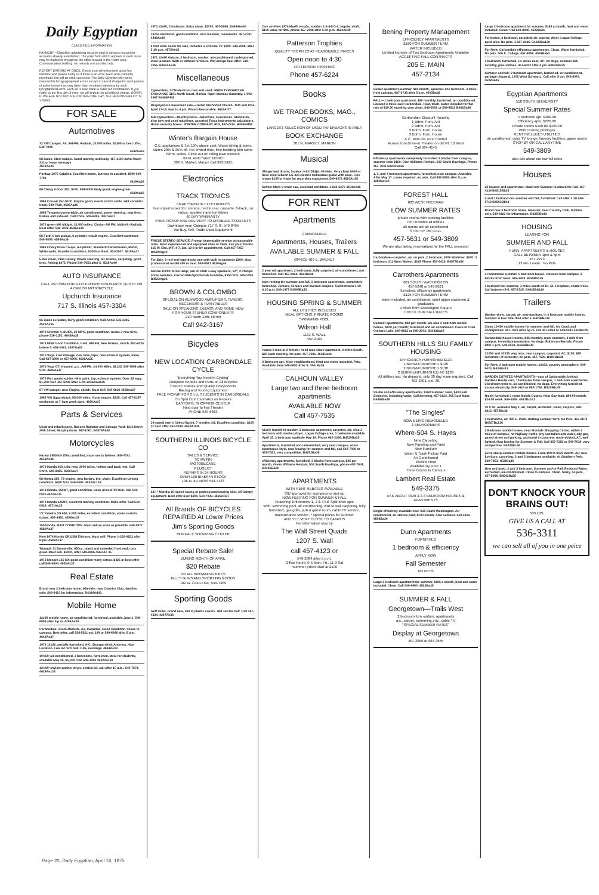Daily Egyptian
CLASSIFIED INFORMATION
PAYMENT—Classified advertising must be paid in advance except for accounts already established. The order form which appears in each issue may be mailed or brought to the office located in the North wing Communication building. No refunds on cancelled ads.
REPORT ERRORS AT ONCE. Check your advertisement upon first insertion and please notify us if there is an error. Each ad is carefully proofread, but still an error can occur. The Daily Egyptian will not be responsible for typographical errors except to cancel charge for such portion of advertisement as may have been rendered valueless by such typographical error. Each ad is read back to caller for confirmation. If you notify us the first day of error, we will repeat the ad without charge. SORRY, IF WE ARE NOT NOTIFIED WITHIN ONE DAY, THE RESPONSIBILITY IS YOURS.
FOR SALE
Automotives
72 VW Camper, Air, AM-FM, Radials, 32,000 miles, $3300 or best offer, 549-7904.
4542Aa35
68 Buick, Steel radials. Good running and body. 457-2169 John Room 231 or leave message
4616Aa34
Pontiac 1970 Catalina, Excellent motor, but was in accident. $500 549-7791
4619Aa36
66 Chevy 2-door 283, $150. 549-8009 Body good, engine great.
4589Aa36
1964 Corvair Van $100. Engine good, needs clutch cable. Will consider trade. 549-7938. 4587Aa36
1968 Tempest convertable, air conditioned, power steering; new tires, brakes and exhaust. Call Chris, 549-8485. 4597Aa37
1972 green MG Midget, 21,000 miles, Clarion AM FM, Michelin Radials, Best offer. 549-7028 4598Aa38
60 Ford ½-ton pickup, 6 cylinder rebuilt engine. Excellent condition. 549-8009. 4590Aa36
1969 Chevy Nova Coupe, 6-cylinder, Standard transmission, Radio, White walls, Excellent condition, $1000 or Best. 453-3047. 4610Aa37
Extra clean, 1965 Galaxy, Power steering, air, brakes, carpeting, good tires. Asking $475. Phone 549-7653 after 5. 4536Aa40
AUTO INSURANCE
CALL 457-3304 FOR A TELEPHONE INSURANCE QUOTE ON A CAR OR MOTORCYCLE
Upchurch Insurance
717 S. Illinois 457-3304
65 Buick Le Sabre, fairly good condition. Call Annie 536-3325. 4521Aa35
1972 Gremlin X, $1400, 20 MPG, good condition, needs 2 new tires, phone 536-1151. 4645Aa38
1971 MGB Good Condition, Gold, AM FM, New brakes, clutch, 457-2435 before 5. 453-2421. 4527Aa35
1973 Vega. Low mileage, new tires, tape, new exhaust system, more. Call 687-3090 or 457-6906. 4528Aa35
1973 Vega GT, 4-speed, p.s., AM-FM, 24,000 Miles, $2125, 549-7696 after 5:30. 4649Aa37
1972 Fiat sports spider. New paint, top, exhaust system. Over 35 mpg. $1,700 Call: 457-6292 after 5:00. B4550Aa136
67 VW camper, new Engine, clutch. Must Sell. 549-6830 4568Aa37
1965 VW Squareback, 55,000 miles. Good engine. $525. Call 457-5357 weekends or 7-9pm week days. 4650Aa37
Parts & Services
Used and rebuilt parts. Rossen Radiator and Salvage Yard. 1212 North 20th Street, Murphysboro. 687-1061. B4579Ab52
Motorcycles
Harley 1955 KH 750cc modified, must see to believe. 549-7791 4618Ac36
1972 Honda 450, Like new, 3000 miles, helmet and back rest. Call Chris, 549-8485. 4596Ac37
68 Honda 350, 72 engine, new battery, tire, chain. Excellent running condition. $450 firm. 549-4092. 4622Ac139
1974 Honda, 250MT, good condition. Book price $700 firm. Call 549-0926 4570Ac35
1974 Honda 125MT, excellent running condition. Make offer. Call 549-0926. 4571Ac35
'72 Yamaha XS 650, 7,000 miles, excellent condition, some custom extras. 457-4460. 4526Ac37
750 Honda, MINT CONDITION. Must sell as soon as possible. 549-5977. 4580Ac37
New 1974 Honda CR125M Elsinore. Must sell. Phone 1-252-4153 after 6:pm. 4582Ac37
Triumph 71 Bonneville, 650cc, raked and extended front end, runs great. Must sell. $1000, offer 549-8586 4563 Ac 35
1973 Monark 125 MX good condition many extras. $425 or best offer call 549-8504. 4551Ac37
Real Estate
Brand new 3 bedroom home, lakeside, near Country Club, families only, 549-6423 for information. B4349Ad43
Mobile Home
12x60 mobile home, air-conditioned, furnished, available June 1. 549-6094 after 5 p.m. 4294Ae38
Carbondale, 10x45 Marlette, Air, Carpeted, Good Condition, Close to campus, Best offer, call 536-5511 ext. 229 or 549-6066 after 5 p.m. 4648Ae37
1973 12x52 partially furnished, A-C, Storage shed, Antenna, Nice Location, Low lot rent, 549-7185, evenings. 4644Ae39
10'x50' air-conditioned, 2 bedrooms, furnished, ideal for students, available May 25, $1,000. Call 549-1062 4632Ae139
12'x60' skyline washer-dryer, central-air, call after 10 p.m., 549-7674. 4628Ae138
1973 12x60, 2 bedroom. Extra clean. $3750. 457-5266. B4544Ae40
10x55 Piedmont, good condition, nice location, reasonable. 457-2781. 4448Ae39
8 foot wide trailer for sale, includes a console TV. $700. 549-7696, after 5:30 p.m. 4575Ae36
1971 12x60 Auburn, 2 bedroom, washer, air-conditioned, underpinned, ideal location. With or without furniture. Will accept best offer. 549-1055. B4524Ae35
Miscellaneous
Typewriters, SCM electrics, new and used. IRWIN TYPEWRITER EXCHANGE 1101 North Court, Marion. Open Monday-Saturday. 1-993-2997 B4486Af48
Murphysboro basement sale—United Methodist Church, 15th and Pine, April 17-18, 8am to 4 pm. Priced Reasonable. 4623Af37
IBM typewriters—Murphysboro—Selectrics, Executives, Standards, also new and used machines, assorted Texas Instruments calculators, Home security boxes. PORTER COMPANY, Rt 5, 687-2974. B4594Af55
Winter's Bargain House
G.E. appliances & T.V. 10% above cost. Wood dining & bdrm. suites 20% & 25% off. For limited time, free bedding with some bdrm. suites. Close out on riding lawn mowers
HAUL AND SAVE MORE!
309 N. Market, Marion Call 993-5425
Electronics
TRACK TRONICS
CRAFTSMEN IN ELECTRONICS
Fast expert repair for: stereos, reel to reel, cassette, 8-track, car radios, speakers and turntables
60 DAY WARRANTY
FREE PICKUP AND DELIVERY TO DISABLED STUDENTS
Downtown near Campus 717 S. Ill. 549-8495
We Buy, Sell, Trade Used Equipment
FRIESE STEREO SERVICE. Prompt dependable service at reasonable rates. Most experienced and equipped shop in town. Ask your friends. 215 W. Elm, M-F, 4-7, Sat. 12-2 or by appointment. Call 457-7257 B4329Ag40
For Sale: 2 reel-reel tape decks one with built in speakers $200; also professional model 450 or best. 549-0671 4630Ag44
Sansui 1000X turner-amp; pair of Utah 3-way speakers, 12"; 2 Phillips dome tweeters; Garrad 65B-Synchrolab turntable, $350 firm. 549-1055. B4523Ag35
BROWN & COLOMBO
SPECIAL ON KENWOOD AMPLIFIERS, TUNERS, RECEIVERS & TURNTABLES
SALE ON SPEAKERS, DEMOS, AND SOME NEW
FOR YOUR STEREO COMPONENTS
210 North 14th, Herrin
Call 942-3167
Bicycles
NEW LOCATION CARBONDALE CYCLE
"Everything You Need in Cycling"
Complete Repairs and Parts on All Bicycles
Custom Frames and Quality Components
Racing and Touring Equipment
FREE PICKUP FOR S.I.U. STUDENTS IN CARBONDALE
On Spot Cost Estimates on Repairs
EASTGATE SHOPPING CENTER
Next door to Fox Theater
PHONE 549-6863
10-speed men's Chimo-Sprint, 7 months old. Excellent condition. $100 or best offer 453-3044. 4639Ai136
SOUTHERN ILLINOIS BICYCLE CO
SALES & SERVICE
SCHWINN
MOTOBECANE
PEUGEOT
REPAIRS IN 24 HOURS
OVER 100 BIKES IN STOCK
106 N. ILLINOIS 549-7123
23½" Mondia 10-speed racing or professional touring bike. All Campy equipment. Best offer over $300. 549-7039. 4636Ai137
All Brands OF BICYCLES REPAIRED At Lower Prices
Jim's Sporting Goods
MURDALE SHOPPING CENTER
Special Rebate Sale!
DURING MONTH OF APRIL
$20 Rebate
ON ALL BROWNING BIKES
BILL'S GUNS AND SPORTING GOODS
102 W. COLLEGE, 549-7389
Sporting Goods
Golf clubs, brand new, still in plastic covers. Will sell for half. Call 457-4334. 4267Ak38
One set-New 1974 Maxfli woods, number 1-3-4-5 D-2, regular shaft. $150 value for $95, phone 457-7298 after 5:30 p.m. 4620Ak39
Patterson Trophies
QUALITY TROPHIES AT REASONABLE PRICES
Open noon to 4:30
PATTERSON TROPHIES
Phone 457-6224
Books
WE TRADE BOOKS, MAG., COMICS
LARGEST SELECTION OF USED PAPERBACKS IN AREA
BOOK EXCHANGE
301 N. MARKET, MARION
Musical
Slingerland drums, 5-piece, with Zildjan Hi-Hats. Very clean $400 or best. Also Gibson ES-330 electric Hollowbox guitar with case. Fine shape $150 or trade for recording equipment. 549-6271 4510An35
Selmer Mark V tenor sax, excellent condition. 1-833-5375 4604An38
FOR RENT
Apartments
CARBONDALE
Apartments, Houses, Trailers
AVAILABLE SUMMER & FALL
OFFICE 409 E. WALNUT
2 year old apartment, 2 bedrooms, fully carpeted, air-conditioned, not furnished. Call 457-6956. 4581Ba38
Now renting for summer and fall, 1 bedroom apartments, completely furnished. Juniors, Seniors and married couples. Call between 5:30-8:30 p.m. 549-1977 B4599Ba53
HOUSING SPRING & SUMMER
ALL UTILITIES INCLUDED
MEAL OPTIONS, PRIVATE ROOMS
SWIMMING POOL
Wilson Hall
1101 S. WALL
457-2169
House-2 men or 2 female; Need man share apartment. 2 miles South. $80 each monthly. No pets. 457-7685. 4624Ba36
2 Bedroom apt., Nice neighborhood. Heat and water included. Pets. Available June 549-0602 After 5. 4541Ba35
CALHOUN VALLEY
Large two and three bedroom apartments
AVAILABLE NOW
Call 457-7535
Nicely furnished modern 1 bedroom apartment; carpeted, air; Also 3 bedroom with washer, dryer. Logan College area. 1 bedroom available April 15, 3 bedroom available May 19. Phone 687-2286. B4530Ba35
Apartments, furnished and unfurnished, very near campus, some townhouse style, now leasing for summer and fall, call 549-7039 or 457-7352, very competitive. B4252Ba36
efficiency apartments, furnished, 3 blocks from campus, $95 per month, Glenn Williams Rentals, 503 South Rawlings, phone 457-7941. B4461Ba48
APARTMENTS
WITH RENT REBATES AVAILABLE
SIU approved for sophomores and up
NOW RENTING FOR SUMMER & FALL
Featuring: Efficiencies 1, 2 & 3 bd. Split level apts
With: swimming pool, air conditioning, wall to wall carpeting, fully furnished, gas grills, pub & game room, cable TV service, maintainance service, * special prices for summer
AND YET VERY CLOSE TO CAMPUS
For information stop by
The Wall Street Quads
1207 S. Wall
call 457-4123 or
549-2884 after 5 p.m.
Office Hours: 9-5 Mon.-Fri., 11-3 Sat
*summer prices start at $100
Bening Property Management
EFFICIENCY APARTMENTS
$160 FOR SUMMER TERM
WATER INCLUDED
Limited Number of Two Bedroom Apartments Available
ACCEPTING FALL CONTRACTS
205 E. MAIN
457-2134
Sublet apartment-summer, $80 month, spacious one bedroom, 3 miles from campus. 687-3738 after 5 p.m. 4603Ba38
FALL—1 bedroom apartment, $89 monthly, furnished, air conditioned. Located 3 miles east Carbondale. Heat, trash, water included for flat rate of $19.50 monthly, very clean. 549-3002 or 549-6612 B441Ba46
Carbondale Discount Housing
1 Bdrm. Furn. Apt
2 Bdrm. Furn. Apt
2 Bdrm. Furn. House
3 Bdrm. Furn. House
A.C. Pets Ok. Pest Control
Across from Drive-In Theater on old Rt. 13 West
Call 684-4145
Efficiency apartments completely furnished 3 blocks from campus, summer term $150. Glen Williams Rentals. 502 South Rawlings. Phone 457-7941 B4240Ba36
1, 3, and 4 bedroom apartments, furnished, near campus. Available After May 17. Lease required, no pets. Call 457-2592 after 5 p.m. 4280Ba139
FOREST HALL
820 WEST FREEMAN
LOW SUMMER RATES
private rooms with cooking facilities
rent includes all utilities
all rooms are air conditioned
STOP BY OR CALL
457-5631 or 549-3809
We are also taking reservations for the FALL semester
Carbondale—carpeted, air, no pets, 2 bedroom, 2009 Wodriver, $200; 3 bedroom, 211 West Walnut, $225 Phone 457-5438. B4577Ba52
Carrothers Apartments
601 SOUTH WASHINGTON
457-5340 or 549-2621
furnished, efficiency apartments
$125 FOR SUMMER TERM
water included, air conditioned, quiet upper classmen & graduates
1 block from Washington Square
CHECK OUR FALL RATES
Summer apartments, $69 per month; als also 2 bedroom mobile homes, $100 per month; furnished and air conditioned. Close to Crab Orchard Lake. 549-6612 or 549-3002. B4443Ba46
SOUTHERN HILLS SIU FAMILY HOUSING
EFFICIENCY-FURNISHED $113
1 BDRM-FURNISHED $128
2 BDRM-FURNISHED $138
2 BDRM-UNFURNISHED AC $133
All utilities incl. No deposits, only 30 day lease required. Call 453-2301, ext. 38.
Studio and efficiency apartments, $160 Summer Term, $430 Fall Semester, including water. Call Benning, 457-2134, 205 East Main. B4462Ba48
"The Singles"
NOW BEING REMODELED
2 BEDROOMERS
Where-504 S. Hayes
New Carpeting
New Paneling and Paint
New Furniture
Water & Trash Pickup Paid
Air Conditioned
Electric Heat
Available By June 1
Three Blocks to Campus
Lambert Real Estate
549-3375
ASK ABOUT OUR 2-3-4 BEDROOM HOUSES & APARTMENTS
Single efficiency available now. 616 South Washington. Air conditioned, all utilities paid, $100 month. Also summer. 549-4416. 4508Ba39
Dunn Apartments
FURNISHED
1 bedroom & efficiency
APPLY NOW
Fall Semester
NO PETS
Large 2-bedroom apartment for summer, $165 a month, heat and water included. Clean. Call 549-8960. 4522Ba35
SUMMER & FALL
Georgetown—Trails West
2 bedroom furn.-unfurn. apartments
a.c., carpet, swimming priv., cable TV
"SPECIAL SUMMER RATES"
Display at Georgetown
457-3056 or 684-3555
Large 2-bedroom apartment for summer, $165 a month, heat and water included. Clean! Call 549-8960. 4522Ba35
Furnished, 3 bedroom, carpeted, air, washer, dryer. Logan College, quiet area. No pets. 1-687-2286. B4629Ba139
For Rent: Carbondale efficiency apartments. Clean. Water furnished. No pets. 506 E. College. 457-8069. 4591Ba54
1 bedroom, furnished, 1½ miles east; AC, no dogs, summer $85 monthly, plus utilities. 457-6352 after 4 pm. B4529Ba35
Summer and fall: 2 bedroom apartment, furnished, air conditioned, garbage disposal, 1205 West Schwartz. Call after 5 pm. 549-8076. 4532Ba35
Egyptian Apartments
510 SOUTH UNIVERSITY
Special Summer Rates
1 bedroom apt. $300.00
Efficiency apts. $220.00
Private rooms $100.00-$150.00
With cooking privileges
RENT INCLUDES UTILITIES
air conditioned, color TV lounge, laundry facilities, game rooms
STOP BY OR CALL ANYTIME
549-3809
also ask about our low fall rates
Houses
22 houses and apartments. Must rent Summer to obtain for Fall. 457-4334 B4515Bb35
2 and 3 bedroom for summer and fall, furnished. Call after 2:30 549-5710 B4593Bb43
Brand new 3 bedroom home, lakeside; near Country Club, families only, 549-6423 for information. B4350Bb43
HOUSING
LEASING FOR
SUMMER AND FALL
FURN. APARTMENTS & HOUSES
CALL BETWEEN 1pm & 5pm
457-2213
12 Mo. Lease No Pets
2 roommates summer. 5 bedroom house. 3 blocks from campus, 2 blocks from town. 549-3408. 4635Bb136
3 bedroom for summer, 3 miles south on Rt. 51. Fireplace, shade trees. Call between 5-6. 457-2725. B4626Bb139
Trailers
Washer-dryer, carpet, air, new furniture, in 2 bedroom mobile homes. Summer & Fall. 549-7653 after 5. B4296Bc38
Clean 10X50 mobile homes for summer and fall. Air Cond. and underpinned. 457-7832 After 5p.m. call 457-2954 or 549-0491 4614Bc49
Carbondale house trailers, $45 monthly, male students, 1 mile from campus. Immediate possesion. No dogs. Robinson Rentals. Phone after 1 p.m. 549-2533. B4592Bc38
12X52 and 10X50 very nice, near campus, carpeted, AC, $100, $80 remainder of semester, no pets. 457-7639. B4601Bc38
For Rent: 2 bedroom mobile homes. 12x52, country atmosphere. 549-6423. B434Bc43
GARDEN ESTATES APARTMENTS—east of Carbondale, behind Gardens Restaurant, 10 minutes from campus, 1 bedroom apartments, 2 bedroom trailers, air conditioned, no dogs. Everything furnished except electricity. 549-1623 or 687-1768. B4319Bc40
Nicely furnished 3 room Mobile Duplex. Near Sav-Mart. $69.00 month, $24.00 week. 549-1559. 4637Bc141
10 X 50, available May 1, air, carpet, anchored, clean, no pets, 549-2813. 4574Bc38
2 bedrooms, air, 900 E. Park, starting summer term. No Pets. 457-2874 B4557Bc136
2 Bedroom mobile homes, near Murdale Shopping Center, within 2 miles of campus, no highway traffic, city sanitation and water, city gas, paved street and parking, anchored in concrete, underskirted, AC, well lighted. Now leasing for Summer & Fall. Call 457-7352 or 549-7039, very competitive. B4235Bc36
Extra sharp summer mobile homes. From $90 to $125 month. Air, new furniture, carpeting; 2 and 3 bedrooms available. At Southern Park. 549-7653. 4534Bc36
New and used, 2 and 3 bedroom. Summer and-or Fall. Reduced Rates. Furnished, air-conditioned. Close to campus. Clean. Sorry, no pets. 457-5266. B4543Bc55
DON'T KNOCK YOUR BRAINS OUT!
500 LBS.
GIVE US A CALL AT
536-3311
we can sell all of you in one peice
Page 20, Daily Egyptian, April 16, 1975